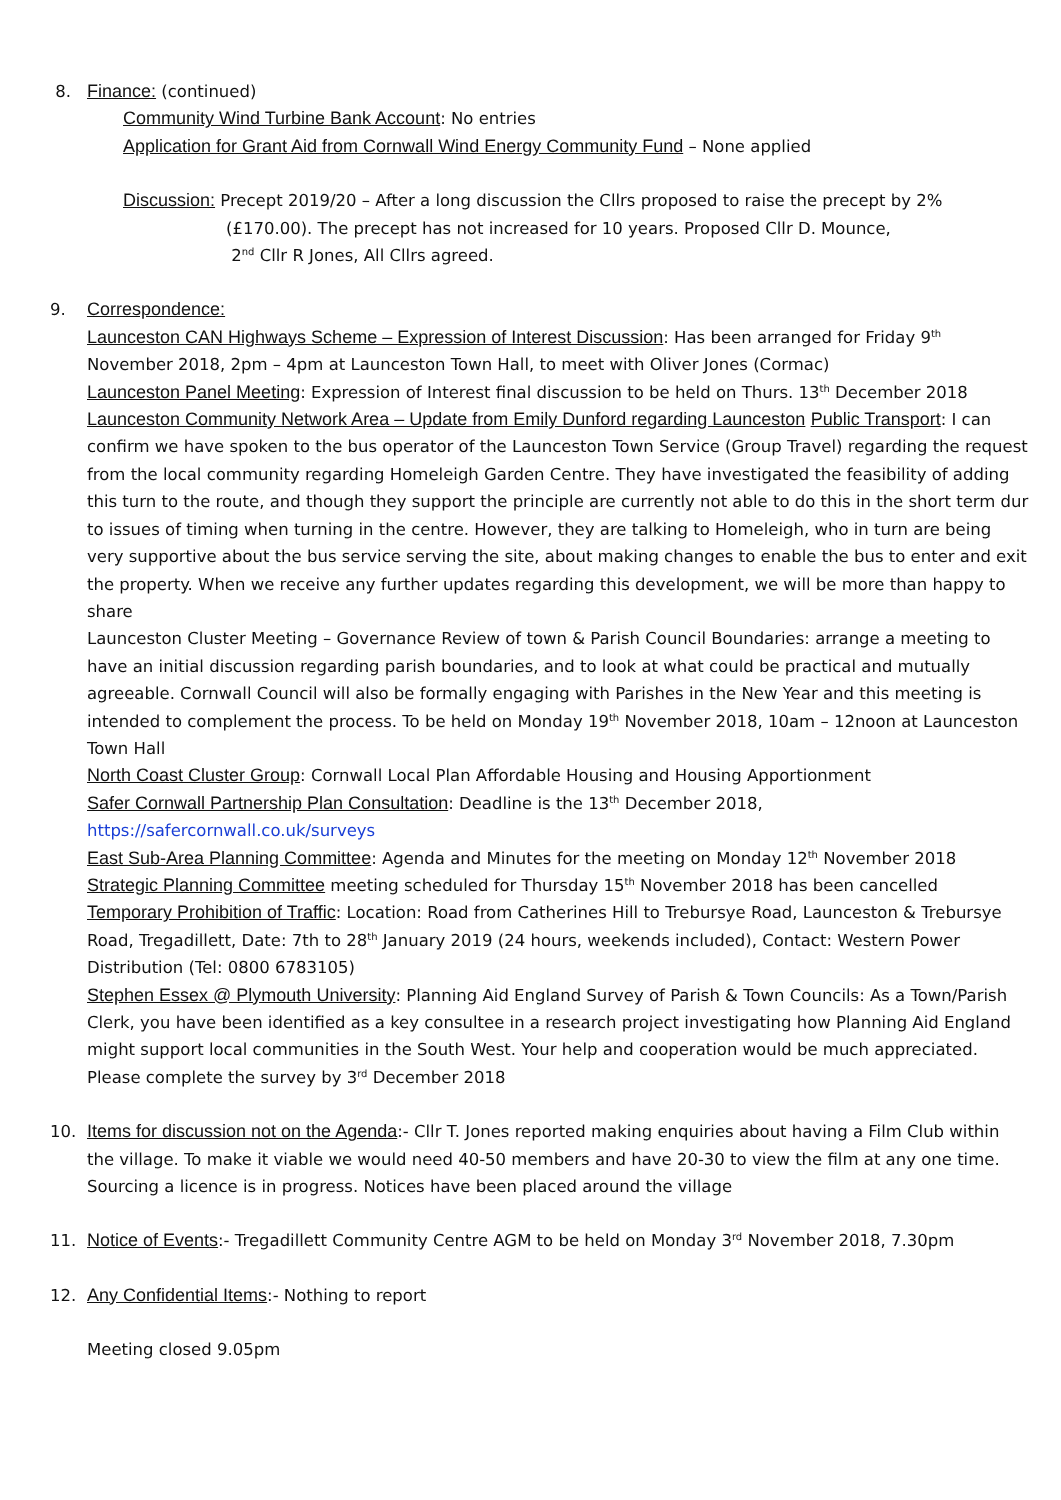8. Finance: (continued)
Community Wind Turbine Bank Account: No entries
Application for Grant Aid from Cornwall Wind Energy Community Fund – None applied
Discussion: Precept 2019/20 – After a long discussion the Cllrs proposed to raise the precept by 2%
(£170.00). The precept has not increased for 10 years. Proposed Cllr D. Mounce,
2<sup>nd</sup> Cllr R Jones, All Cllrs agreed.
9. Correspondence:
Launceston CAN Highways Scheme – Expression of Interest Discussion: Has been arranged for Friday 9<sup>th</sup> November 2018, 2pm – 4pm at Launceston Town Hall, to meet with Oliver Jones (Cormac)
Launceston Panel Meeting: Expression of Interest final discussion to be held on Thurs. 13<sup>th</sup> December 2018
Launceston Community Network Area – Update from Emily Dunford regarding Launceston Public Transport: I can confirm we have spoken to the bus operator of the Launceston Town Service (Group Travel) regarding the request from the local community regarding Homeleigh Garden Centre. They have investigated the feasibility of adding this turn to the route, and though they support the principle are currently not able to do this in the short term dur to issues of timing when turning in the centre. However, they are talking to Homeleigh, who in turn are being very supportive about the bus service serving the site, about making changes to enable the bus to enter and exit the property. When we receive any further updates regarding this development, we will be more than happy to share
Launceston Cluster Meeting – Governance Review of town & Parish Council Boundaries: arrange a meeting to have an initial discussion regarding parish boundaries, and to look at what could be practical and mutually agreeable. Cornwall Council will also be formally engaging with Parishes in the New Year and this meeting is intended to complement the process. To be held on Monday 19<sup>th</sup> November 2018, 10am – 12noon at Launceston Town Hall
North Coast Cluster Group: Cornwall Local Plan Affordable Housing and Housing Apportionment
Safer Cornwall Partnership Plan Consultation: Deadline is the 13<sup>th</sup> December 2018,
https://safercornwall.co.uk/surveys
East Sub-Area Planning Committee: Agenda and Minutes for the meeting on Monday 12<sup>th</sup> November 2018
Strategic Planning Committee meeting scheduled for Thursday 15<sup>th</sup> November 2018 has been cancelled
Temporary Prohibition of Traffic: Location: Road from Catherines Hill to Trebursye Road, Launceston & Trebursye Road, Tregadillett, Date: 7th to 28<sup>th</sup> January 2019 (24 hours, weekends included), Contact: Western Power Distribution (Tel: 0800 6783105)
Stephen Essex @ Plymouth University: Planning Aid England Survey of Parish & Town Councils: As a Town/Parish Clerk, you have been identified as a key consultee in a research project investigating how Planning Aid England might support local communities in the South West. Your help and cooperation would be much appreciated. Please complete the survey by 3<sup>rd</sup> December 2018
10. Items for discussion not on the Agenda:- Cllr T. Jones reported making enquiries about having a Film Club within the village. To make it viable we would need 40-50 members and have 20-30 to view the film at any one time. Sourcing a licence is in progress. Notices have been placed around the village
11. Notice of Events:- Tregadillett Community Centre AGM to be held on Monday 3<sup>rd</sup> November 2018, 7.30pm
12. Any Confidential Items:- Nothing to report
Meeting closed 9.05pm